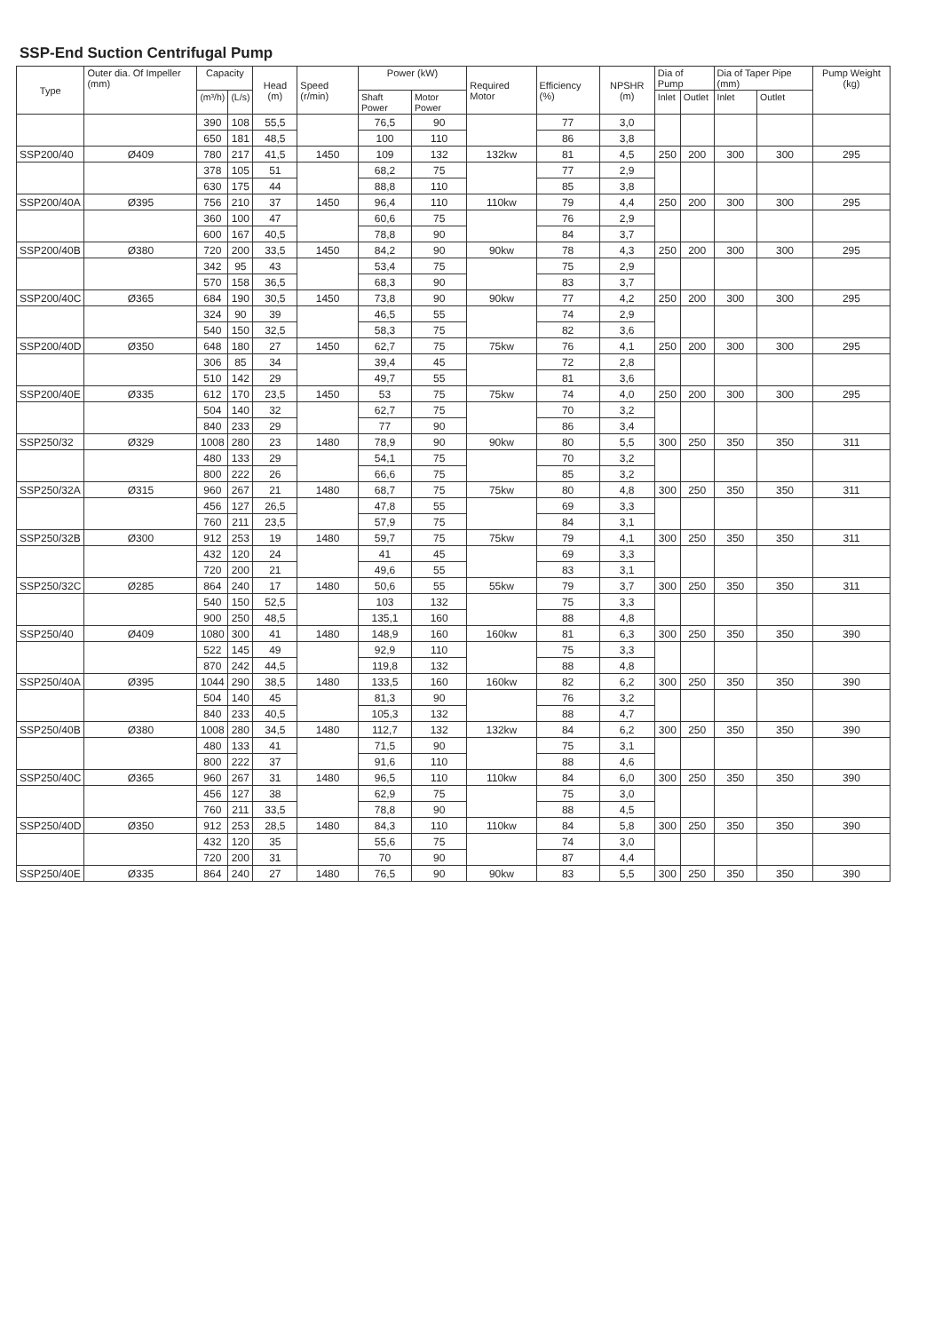SSP-End Suction Centrifugal Pump
| Type | Outer dia. Of Impeller (mm) | Capacity | | Head (m) | Speed (r/min) | Power (kW) | | Required Motor | Efficiency (%) | NPSHR (m) | Dia of Pump | | Dia of Taper Pipe (mm) | | Pump Weight (kg) |
| --- | --- | --- | --- | --- | --- | --- | --- | --- | --- | --- | --- | --- | --- | --- | --- |
| | | (m³/h) | (L/s) | | | Shaft Power | Motor Power | | | | Inlet | Outlet | Inlet | Outlet | |
| | | 390 | 108 | 55,5 | | 76,5 | 90 | | 77 | 3,0 | | | | | |
| | | 650 | 181 | 48,5 | | 100 | 110 | | 86 | 3,8 | | | | | |
| SSP200/40 | Ø409 | 780 | 217 | 41,5 | 1450 | 109 | 132 | 132kw | 81 | 4,5 | 250 | 200 | 300 | 300 | 295 |
| | | 378 | 105 | 51 | | 68,2 | 75 | | 77 | 2,9 | | | | | |
| | | 630 | 175 | 44 | | 88,8 | 110 | | 85 | 3,8 | | | | | |
| SSP200/40A | Ø395 | 756 | 210 | 37 | 1450 | 96,4 | 110 | 110kw | 79 | 4,4 | 250 | 200 | 300 | 300 | 295 |
| | | 360 | 100 | 47 | | 60,6 | 75 | | 76 | 2,9 | | | | | |
| | | 600 | 167 | 40,5 | | 78,8 | 90 | | 84 | 3,7 | | | | | |
| SSP200/40B | Ø380 | 720 | 200 | 33,5 | 1450 | 84,2 | 90 | 90kw | 78 | 4,3 | 250 | 200 | 300 | 300 | 295 |
| | | 342 | 95 | 43 | | 53,4 | 75 | | 75 | 2,9 | | | | | |
| | | 570 | 158 | 36,5 | | 68,3 | 90 | | 83 | 3,7 | | | | | |
| SSP200/40C | Ø365 | 684 | 190 | 30,5 | 1450 | 73,8 | 90 | 90kw | 77 | 4,2 | 250 | 200 | 300 | 300 | 295 |
| | | 324 | 90 | 39 | | 46,5 | 55 | | 74 | 2,9 | | | | | |
| | | 540 | 150 | 32,5 | | 58,3 | 75 | | 82 | 3,6 | | | | | |
| SSP200/40D | Ø350 | 648 | 180 | 27 | 1450 | 62,7 | 75 | 75kw | 76 | 4,1 | 250 | 200 | 300 | 300 | 295 |
| | | 306 | 85 | 34 | | 39,4 | 45 | | 72 | 2,8 | | | | | |
| | | 510 | 142 | 29 | | 49,7 | 55 | | 81 | 3,6 | | | | | |
| SSP200/40E | Ø335 | 612 | 170 | 23,5 | 1450 | 53 | 75 | 75kw | 74 | 4,0 | 250 | 200 | 300 | 300 | 295 |
| | | 504 | 140 | 32 | | 62,7 | 75 | | 70 | 3,2 | | | | | |
| | | 840 | 233 | 29 | | 77 | 90 | | 86 | 3,4 | | | | | |
| SSP250/32 | Ø329 | 1008 | 280 | 23 | 1480 | 78,9 | 90 | 90kw | 80 | 5,5 | 300 | 250 | 350 | 350 | 311 |
| | | 480 | 133 | 29 | | 54,1 | 75 | | 70 | 3,2 | | | | | |
| | | 800 | 222 | 26 | | 66,6 | 75 | | 85 | 3,2 | | | | | |
| SSP250/32A | Ø315 | 960 | 267 | 21 | 1480 | 68,7 | 75 | 75kw | 80 | 4,8 | 300 | 250 | 350 | 350 | 311 |
| | | 456 | 127 | 26,5 | | 47,8 | 55 | | 69 | 3,3 | | | | | |
| | | 760 | 211 | 23,5 | | 57,9 | 75 | | 84 | 3,1 | | | | | |
| SSP250/32B | Ø300 | 912 | 253 | 19 | 1480 | 59,7 | 75 | 75kw | 79 | 4,1 | 300 | 250 | 350 | 350 | 311 |
| | | 432 | 120 | 24 | | 41 | 45 | | 69 | 3,3 | | | | | |
| | | 720 | 200 | 21 | | 49,6 | 55 | | 83 | 3,1 | | | | | |
| SSP250/32C | Ø285 | 864 | 240 | 17 | 1480 | 50,6 | 55 | 55kw | 79 | 3,7 | 300 | 250 | 350 | 350 | 311 |
| | | 540 | 150 | 52,5 | | 103 | 132 | | 75 | 3,3 | | | | | |
| | | 900 | 250 | 48,5 | | 135,1 | 160 | | 88 | 4,8 | | | | | |
| SSP250/40 | Ø409 | 1080 | 300 | 41 | 1480 | 148,9 | 160 | 160kw | 81 | 6,3 | 300 | 250 | 350 | 350 | 390 |
| | | 522 | 145 | 49 | | 92,9 | 110 | | 75 | 3,3 | | | | | |
| | | 870 | 242 | 44,5 | | 119,8 | 132 | | 88 | 4,8 | | | | | |
| SSP250/40A | Ø395 | 1044 | 290 | 38,5 | 1480 | 133,5 | 160 | 160kw | 82 | 6,2 | 300 | 250 | 350 | 350 | 390 |
| | | 504 | 140 | 45 | | 81,3 | 90 | | 76 | 3,2 | | | | | |
| | | 840 | 233 | 40,5 | | 105,3 | 132 | | 88 | 4,7 | | | | | |
| SSP250/40B | Ø380 | 1008 | 280 | 34,5 | 1480 | 112,7 | 132 | 132kw | 84 | 6,2 | 300 | 250 | 350 | 350 | 390 |
| | | 480 | 133 | 41 | | 71,5 | 90 | | 75 | 3,1 | | | | | |
| | | 800 | 222 | 37 | | 91,6 | 110 | | 88 | 4,6 | | | | | |
| SSP250/40C | Ø365 | 960 | 267 | 31 | 1480 | 96,5 | 110 | 110kw | 84 | 6,0 | 300 | 250 | 350 | 350 | 390 |
| | | 456 | 127 | 38 | | 62,9 | 75 | | 75 | 3,0 | | | | | |
| | | 760 | 211 | 33,5 | | 78,8 | 90 | | 88 | 4,5 | | | | | |
| SSP250/40D | Ø350 | 912 | 253 | 28,5 | 1480 | 84,3 | 110 | 110kw | 84 | 5,8 | 300 | 250 | 350 | 350 | 390 |
| | | 432 | 120 | 35 | | 55,6 | 75 | | 74 | 3,0 | | | | | |
| | | 720 | 200 | 31 | | 70 | 90 | | 87 | 4,4 | | | | | |
| SSP250/40E | Ø335 | 864 | 240 | 27 | 1480 | 76,5 | 90 | 90kw | 83 | 5,5 | 300 | 250 | 350 | 350 | 390 |